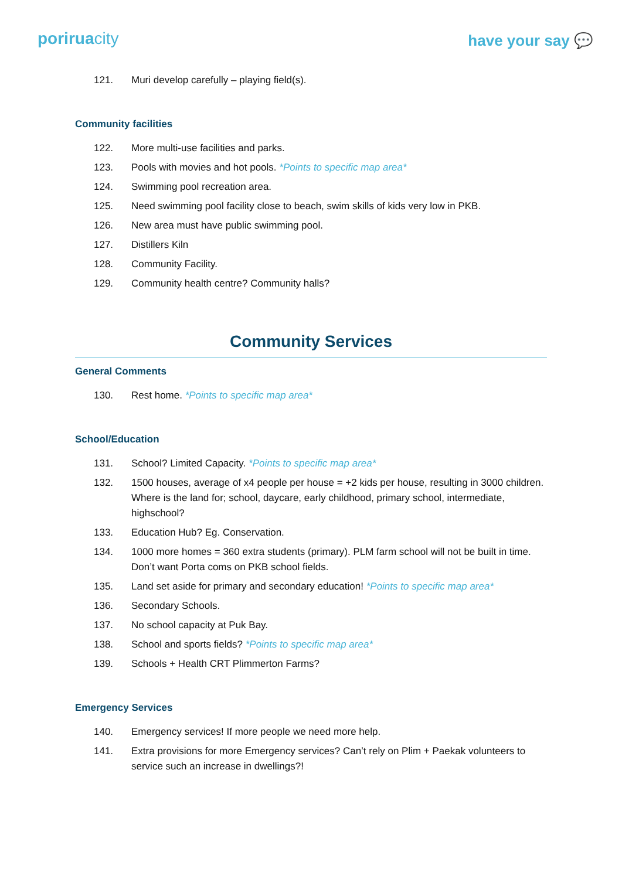poriruacity
have your say 💬
121. Muri develop carefully – playing field(s).
Community facilities
122. More multi-use facilities and parks.
123. Pools with movies and hot pools. *Points to specific map area*
124. Swimming pool recreation area.
125. Need swimming pool facility close to beach, swim skills of kids very low in PKB.
126. New area must have public swimming pool.
127. Distillers Kiln
128. Community Facility.
129. Community health centre? Community halls?
Community Services
General Comments
130. Rest home. *Points to specific map area*
School/Education
131. School? Limited Capacity. *Points to specific map area*
132. 1500 houses, average of x4 people per house = +2 kids per house, resulting in 3000 children. Where is the land for; school, daycare, early childhood, primary school, intermediate, highschool?
133. Education Hub? Eg. Conservation.
134. 1000 more homes = 360 extra students (primary). PLM farm school will not be built in time. Don’t want Porta coms on PKB school fields.
135. Land set aside for primary and secondary education! *Points to specific map area*
136. Secondary Schools.
137. No school capacity at Puk Bay.
138. School and sports fields? *Points to specific map area*
139. Schools + Health CRT Plimmerton Farms?
Emergency Services
140. Emergency services! If more people we need more help.
141. Extra provisions for more Emergency services? Can’t rely on Plim + Paekak volunteers to service such an increase in dwellings?!